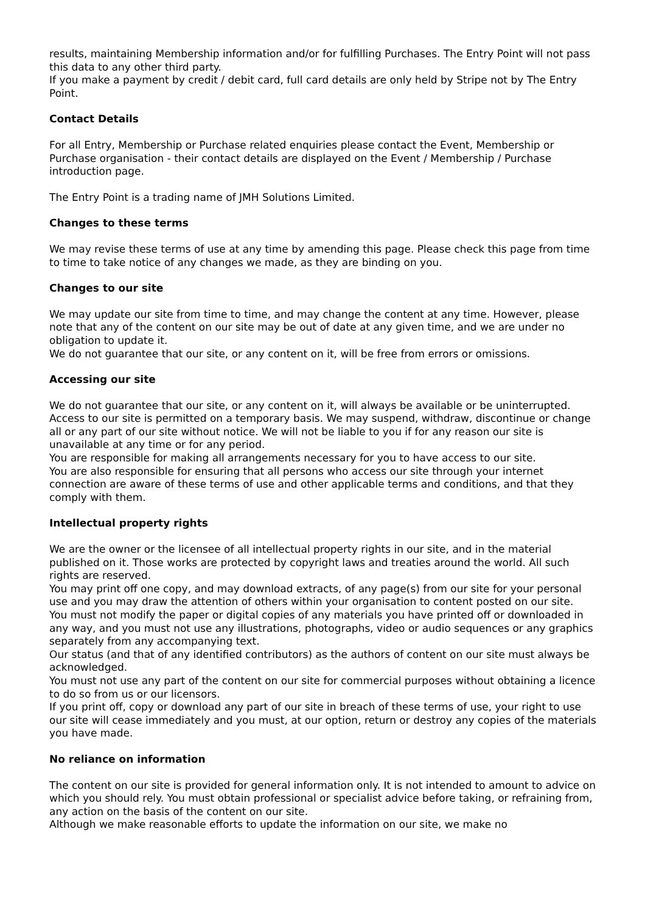results, maintaining Membership information and/or for fulfilling Purchases. The Entry Point will not pass this data to any other third party.
If you make a payment by credit / debit card, full card details are only held by Stripe not by The Entry Point.
Contact Details
For all Entry, Membership or Purchase related enquiries please contact the Event, Membership or Purchase organisation - their contact details are displayed on the Event / Membership / Purchase introduction page.
The Entry Point is a trading name of JMH Solutions Limited.
Changes to these terms
We may revise these terms of use at any time by amending this page. Please check this page from time to time to take notice of any changes we made, as they are binding on you.
Changes to our site
We may update our site from time to time, and may change the content at any time. However, please note that any of the content on our site may be out of date at any given time, and we are under no obligation to update it.
We do not guarantee that our site, or any content on it, will be free from errors or omissions.
Accessing our site
We do not guarantee that our site, or any content on it, will always be available or be uninterrupted. Access to our site is permitted on a temporary basis. We may suspend, withdraw, discontinue or change all or any part of our site without notice. We will not be liable to you if for any reason our site is unavailable at any time or for any period.
You are responsible for making all arrangements necessary for you to have access to our site.
You are also responsible for ensuring that all persons who access our site through your internet connection are aware of these terms of use and other applicable terms and conditions, and that they comply with them.
Intellectual property rights
We are the owner or the licensee of all intellectual property rights in our site, and in the material published on it. Those works are protected by copyright laws and treaties around the world. All such rights are reserved.
You may print off one copy, and may download extracts, of any page(s) from our site for your personal use and you may draw the attention of others within your organisation to content posted on our site.
You must not modify the paper or digital copies of any materials you have printed off or downloaded in any way, and you must not use any illustrations, photographs, video or audio sequences or any graphics separately from any accompanying text.
Our status (and that of any identified contributors) as the authors of content on our site must always be acknowledged.
You must not use any part of the content on our site for commercial purposes without obtaining a licence to do so from us or our licensors.
If you print off, copy or download any part of our site in breach of these terms of use, your right to use our site will cease immediately and you must, at our option, return or destroy any copies of the materials you have made.
No reliance on information
The content on our site is provided for general information only. It is not intended to amount to advice on which you should rely. You must obtain professional or specialist advice before taking, or refraining from, any action on the basis of the content on our site.
Although we make reasonable efforts to update the information on our site, we make no